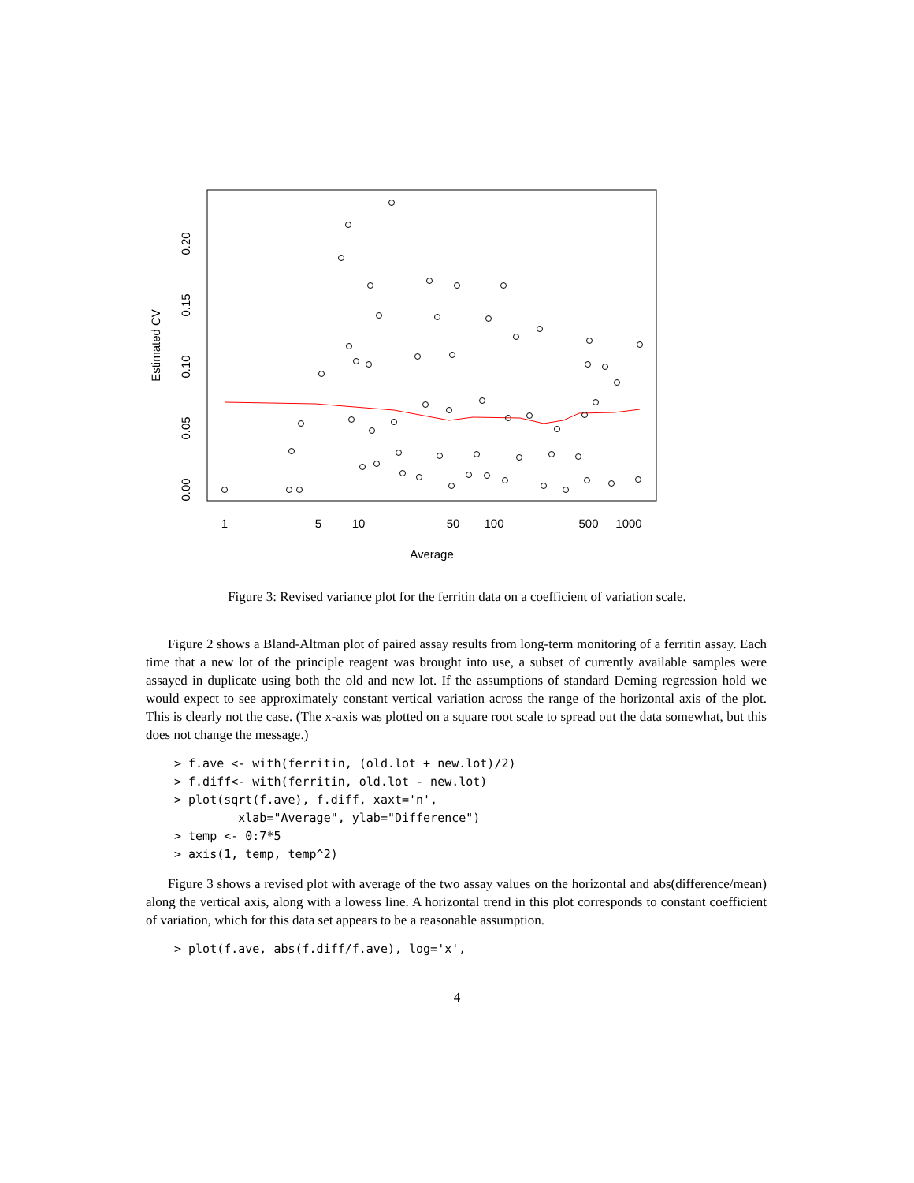1
5
10
50
100
500
1000
Average
0.00
0.05
0.10
0.15
0.20
Estimated CV
Figure 3: Revised variance plot for the ferritin data on a coefficient of variation scale.
Figure 2 shows a Bland-Altman plot of paired assay results from long-term monitoring of a ferritin assay. Each time that a new lot of the principle reagent was brought into use, a subset of currently available samples were assayed in duplicate using both the old and new lot. If the assumptions of standard Deming regression hold we would expect to see approximately constant vertical variation across the range of the horizontal axis of the plot. This is clearly not the case. (The x-axis was plotted on a square root scale to spread out the data somewhat, but this does not change the message.)
> f.ave <- with(ferritin, (old.lot + new.lot)/2)
> f.diff<- with(ferritin, old.lot - new.lot)
> plot(sqrt(f.ave), f.diff, xaxt='n',
         xlab="Average", ylab="Difference")
> temp <- 0:7*5
> axis(1, temp, temp^2)
Figure 3 shows a revised plot with average of the two assay values on the horizontal and abs(difference/mean) along the vertical axis, along with a lowess line. A horizontal trend in this plot corresponds to constant coefficient of variation, which for this data set appears to be a reasonable assumption.
> plot(f.ave, abs(f.diff/f.ave), log='x',
4